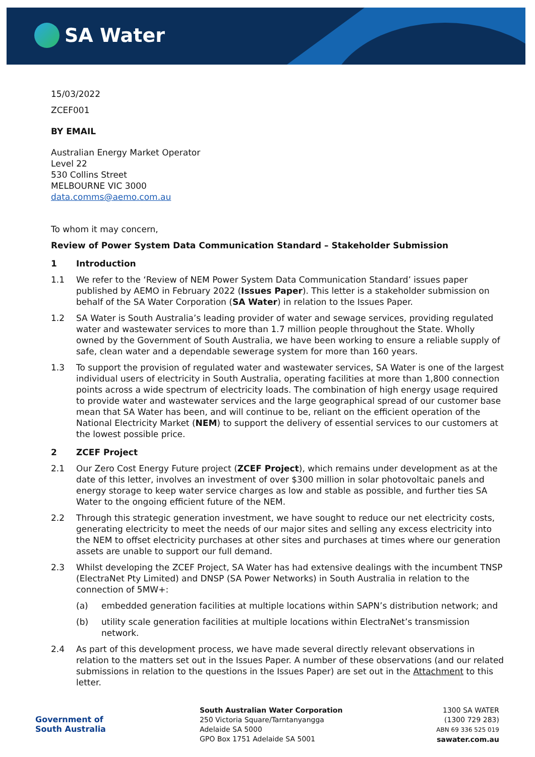SA Water
15/03/2022
ZCEF001
BY EMAIL
Australian Energy Market Operator
Level 22
530 Collins Street
MELBOURNE VIC 3000
data.comms@aemo.com.au
To whom it may concern,
Review of Power System Data Communication Standard – Stakeholder Submission
1 Introduction
1.1 We refer to the ‘Review of NEM Power System Data Communication Standard’ issues paper published by AEMO in February 2022 (Issues Paper). This letter is a stakeholder submission on behalf of the SA Water Corporation (SA Water) in relation to the Issues Paper.
1.2 SA Water is South Australia’s leading provider of water and sewage services, providing regulated water and wastewater services to more than 1.7 million people throughout the State. Wholly owned by the Government of South Australia, we have been working to ensure a reliable supply of safe, clean water and a dependable sewerage system for more than 160 years.
1.3 To support the provision of regulated water and wastewater services, SA Water is one of the largest individual users of electricity in South Australia, operating facilities at more than 1,800 connection points across a wide spectrum of electricity loads. The combination of high energy usage required to provide water and wastewater services and the large geographical spread of our customer base mean that SA Water has been, and will continue to be, reliant on the efficient operation of the National Electricity Market (NEM) to support the delivery of essential services to our customers at the lowest possible price.
2 ZCEF Project
2.1 Our Zero Cost Energy Future project (ZCEF Project), which remains under development as at the date of this letter, involves an investment of over $300 million in solar photovoltaic panels and energy storage to keep water service charges as low and stable as possible, and further ties SA Water to the ongoing efficient future of the NEM.
2.2 Through this strategic generation investment, we have sought to reduce our net electricity costs, generating electricity to meet the needs of our major sites and selling any excess electricity into the NEM to offset electricity purchases at other sites and purchases at times where our generation assets are unable to support our full demand.
2.3 Whilst developing the ZCEF Project, SA Water has had extensive dealings with the incumbent TNSP (ElectraNet Pty Limited) and DNSP (SA Power Networks) in South Australia in relation to the connection of 5MW+:
(a) embedded generation facilities at multiple locations within SAPN’s distribution network; and
(b) utility scale generation facilities at multiple locations within ElectraNet’s transmission network.
2.4 As part of this development process, we have made several directly relevant observations in relation to the matters set out in the Issues Paper. A number of these observations (and our related submissions in relation to the questions in the Issues Paper) are set out in the Attachment to this letter.
Government of
South Australia
South Australian Water Corporation
250 Victoria Square/Tarntanyangga
Adelaide SA 5000
GPO Box 1751 Adelaide SA 5001
1300 SA WATER
(1300 729 283)
ABN 69 336 525 019
sawater.com.au